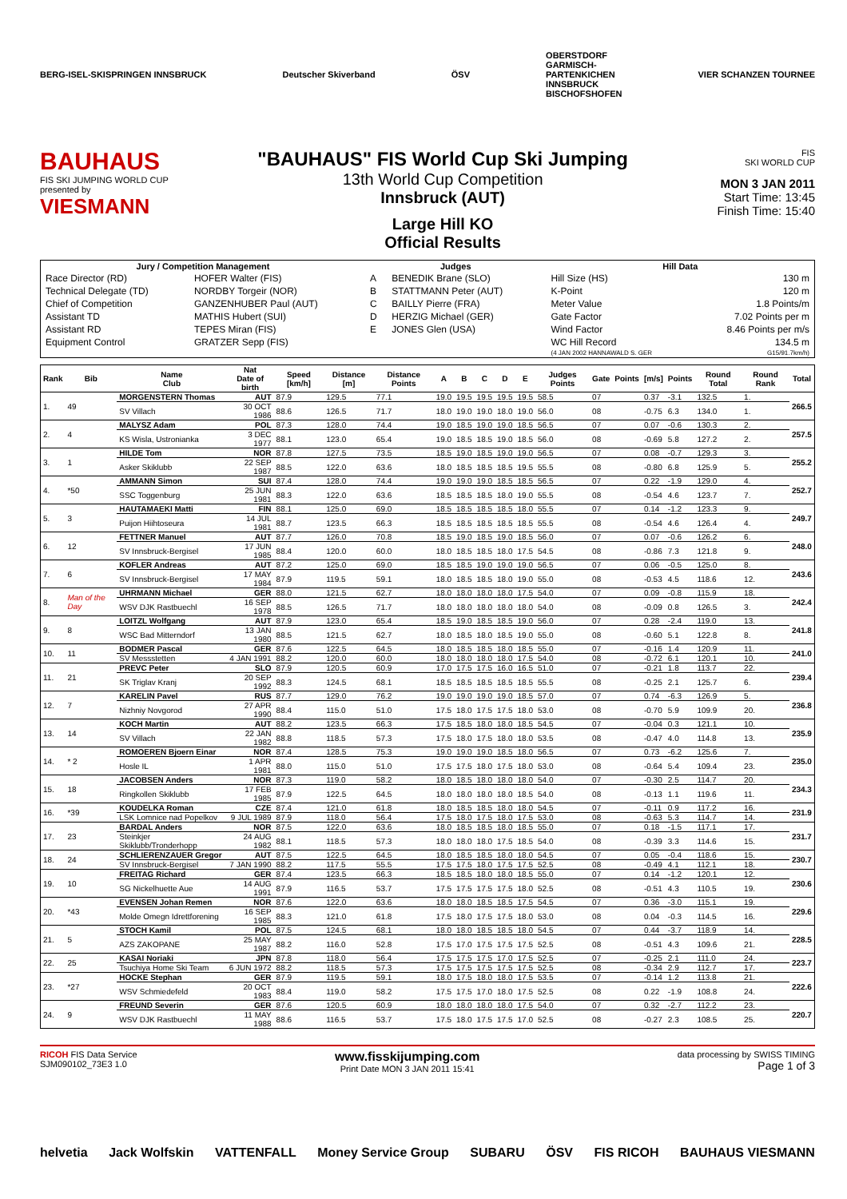BERG-ISEL-SKISPRINGEN INNSBRUCK Deutscher Skiverband ÖSV OBERSTDORF
GARMISCH-
PARTENKICHEN
INNSBRUCK
BISCHOFSHOFEN VIER SCHANZEN TOURNEE
BAUHAUS
FIS SKI JUMPING WORLD CUP
presented by
VIESMANN
"BAUHAUS" FIS World Cup Ski Jumping
13th World Cup Competition
Innsbruck (AUT)
Large Hill KO
Official Results
FIS
SKI WORLD CUP
MON 3 JAN 2011
Start Time: 13:45
Finish Time: 15:40
| Jury / Competition Management | | Judges | | Hill Data | |
| --- | --- | --- | --- | --- | --- |
| Race Director (RD) | HOFER Walter (FIS) | A | BENEDIK Brane (SLO) | Hill Size (HS) | 130 m |
| Technical Delegate (TD) | NORDBY Torgeir (NOR) | B | STATTMANN Peter (AUT) | K-Point | 120 m |
| Chief of Competition | GANZENHUBER Paul (AUT) | C | BAILLY Pierre (FRA) | Meter Value | 1.8 Points/m |
| Assistant TD | MATHIS Hubert (SUI) | D | HERZIG Michael (GER) | Gate Factor | 7.02 Points per m |
| Assistant RD | TEPES Miran (FIS) | E | JONES Glen (USA) | Wind Factor | 8.46 Points per m/s |
| Equipment Control | GRATZER Sepp (FIS) | | | WC Hill Record | 134.5 m |
| | | | | (4 JAN 2002 HANNAWALD S. GER | G15/91.7km/h) |
| Rank | Bib | Name Club | Nat Date of birth | Speed [km/h] | Distance [m] | Distance Points | A | B | C | D | E | Judges Points | Gate | Points | [m/s] | Points | Round Total | Round Rank | Total |
| --- | --- | --- | --- | --- | --- | --- | --- | --- | --- | --- | --- | --- | --- | --- | --- | --- | --- | --- | --- |
| 1. | 49 | MORGENSTERN Thomas | AUT | 87.9 | 129.5 | 77.1 | 19.0 | 19.5 | 19.5 | 19.5 | 19.5 | 58.5 | 07 | | 0.37 | -3.1 | 132.5 | 1. | 266.5 |
| | | SV Villach | 30 OCT 1986 | 88.6 | 126.5 | 71.7 | 18.0 | 19.0 | 19.0 | 18.0 | 19.0 | 56.0 | 08 | | -0.75 | 6.3 | 134.0 | 1. | |
| 2. | 4 | MALYSZ Adam | POL | 87.3 | 128.0 | 74.4 | 19.0 | 18.5 | 19.0 | 19.0 | 18.5 | 56.5 | 07 | | 0.07 | -0.6 | 130.3 | 2. | 257.5 |
| | | KS Wisla, Ustronianka | 3 DEC 1977 | 88.1 | 123.0 | 65.4 | 19.0 | 18.5 | 18.5 | 19.0 | 18.5 | 56.0 | 08 | | -0.69 | 5.8 | 127.2 | 2. | |
| 3. | 1 | HILDE Tom | NOR | 87.8 | 127.5 | 73.5 | 18.5 | 19.0 | 18.5 | 19.0 | 19.0 | 56.5 | 07 | | 0.08 | -0.7 | 129.3 | 3. | 255.2 |
| | | Asker Skiklubb | 22 SEP 1987 | 88.5 | 122.0 | 63.6 | 18.0 | 18.5 | 18.5 | 18.5 | 19.5 | 55.5 | 08 | | -0.80 | 6.8 | 125.9 | 5. | |
| 4. | *50 | AMMANN Simon | SUI | 87.4 | 128.0 | 74.4 | 19.0 | 19.0 | 19.0 | 18.5 | 18.5 | 56.5 | 07 | | 0.22 | -1.9 | 129.0 | 4. | 252.7 |
| | | SSC Toggenburg | 25 JUN 1981 | 88.3 | 122.0 | 63.6 | 18.5 | 18.5 | 18.5 | 18.0 | 19.0 | 55.5 | 08 | | -0.54 | 4.6 | 123.7 | 7. | |
| 5. | 3 | HAUTAMAEKI Matti | FIN | 88.1 | 125.0 | 69.0 | 18.5 | 18.5 | 18.5 | 18.5 | 18.0 | 55.5 | 07 | | 0.14 | -1.2 | 123.3 | 9. | 249.7 |
| | | Puijon Hiihtoseura | 14 JUL 1981 | 88.7 | 123.5 | 66.3 | 18.5 | 18.5 | 18.5 | 18.5 | 18.5 | 55.5 | 08 | | -0.54 | 4.6 | 126.4 | 4. | |
| 6. | 12 | FETTNER Manuel | AUT | 87.7 | 126.0 | 70.8 | 18.5 | 19.0 | 18.5 | 19.0 | 18.5 | 56.0 | 07 | | 0.07 | -0.6 | 126.2 | 6. | 248.0 |
| | | SV Innsbruck-Bergisel | 17 JUN 1985 | 88.4 | 120.0 | 60.0 | 18.0 | 18.5 | 18.5 | 18.0 | 17.5 | 54.5 | 08 | | -0.86 | 7.3 | 121.8 | 9. | |
| 7. | 6 | KOFLER Andreas | AUT | 87.2 | 125.0 | 69.0 | 18.5 | 18.5 | 19.0 | 19.0 | 19.0 | 56.5 | 07 | | 0.06 | -0.5 | 125.0 | 8. | 243.6 |
| | | SV Innsbruck-Bergisel | 17 MAY 1984 | 87.9 | 119.5 | 59.1 | 18.0 | 18.5 | 18.5 | 18.0 | 19.0 | 55.0 | 08 | | -0.53 | 4.5 | 118.6 | 12. | |
| 8. | Man of the Day | UHRMANN Michael | GER | 88.0 | 121.5 | 62.7 | 18.0 | 18.0 | 18.0 | 18.0 | 17.5 | 54.0 | 07 | | 0.09 | -0.8 | 115.9 | 18. | 242.4 |
| | | WSV DJK Rastbuechl | 16 SEP 1978 | 88.5 | 126.5 | 71.7 | 18.0 | 18.0 | 18.0 | 18.0 | 18.0 | 54.0 | 08 | | -0.09 | 0.8 | 126.5 | 3. | |
| 9. | 8 | LOITZL Wolfgang | AUT | 87.9 | 123.0 | 65.4 | 18.5 | 19.0 | 18.5 | 18.5 | 19.0 | 56.0 | 07 | | 0.28 | -2.4 | 119.0 | 13. | 241.8 |
| | | WSC Bad Mitterndorf | 13 JAN 1980 | 88.5 | 121.5 | 62.7 | 18.0 | 18.5 | 18.0 | 18.5 | 19.0 | 55.0 | 08 | | -0.60 | 5.1 | 122.8 | 8. | |
| 10. | 11 | BODMER Pascal | GER | 87.6 | 122.5 | 64.5 | 18.0 | 18.5 | 18.5 | 18.0 | 18.5 | 55.0 | 07 | | -0.16 | 1.4 | 120.9 | 11. | 241.0 |
| | | SV Messstetten | 4 JAN 1991 | 88.2 | 120.0 | 60.0 | 18.0 | 18.0 | 18.0 | 18.0 | 17.5 | 54.0 | 08 | | -0.72 | 6.1 | 120.1 | 10. | |
| 11. | 21 | PREVC Peter | SLO | 87.9 | 120.5 | 60.9 | 17.0 | 17.5 | 17.5 | 16.0 | 16.5 | 51.0 | 07 | | -0.21 | 1.8 | 113.7 | 22. | 239.4 |
| | | SK Triglav Kranj | 20 SEP 1992 | 88.3 | 124.5 | 68.1 | 18.5 | 18.5 | 18.5 | 18.5 | 18.5 | 55.5 | 08 | | -0.25 | 2.1 | 125.7 | 6. | |
| 12. | 7 | KARELIN Pavel | RUS | 87.7 | 129.0 | 76.2 | 19.0 | 19.0 | 19.0 | 19.0 | 18.5 | 57.0 | 07 | | 0.74 | -6.3 | 126.9 | 5. | 236.8 |
| | | Nizhniy Novgorod | 27 APR 1990 | 88.4 | 115.0 | 51.0 | 17.5 | 18.0 | 17.5 | 17.5 | 18.0 | 53.0 | 08 | | -0.70 | 5.9 | 109.9 | 20. | |
| 13. | 14 | KOCH Martin | AUT | 88.2 | 123.5 | 66.3 | 17.5 | 18.5 | 18.0 | 18.0 | 18.5 | 54.5 | 07 | | -0.04 | 0.3 | 121.1 | 10. | 235.9 |
| | | SV Villach | 22 JAN 1982 | 88.8 | 118.5 | 57.3 | 17.5 | 18.0 | 17.5 | 18.0 | 18.0 | 53.5 | 08 | | -0.47 | 4.0 | 114.8 | 13. | |
| 14. | * 2 | ROMOEREN Bjoern Einar | NOR | 87.4 | 128.5 | 75.3 | 19.0 | 19.0 | 19.0 | 18.5 | 18.0 | 56.5 | 07 | | 0.73 | -6.2 | 125.6 | 7. | 235.0 |
| | | Hosle IL | 1 APR 1981 | 88.0 | 115.0 | 51.0 | 17.5 | 17.5 | 18.0 | 17.5 | 18.0 | 53.0 | 08 | | -0.64 | 5.4 | 109.4 | 23. | |
| 15. | 18 | JACOBSEN Anders | NOR | 87.3 | 119.0 | 58.2 | 18.0 | 18.5 | 18.0 | 18.0 | 18.0 | 54.0 | 07 | | -0.30 | 2.5 | 114.7 | 20. | 234.3 |
| | | Ringkollen Skiklubb | 17 FEB 1985 | 87.9 | 122.5 | 64.5 | 18.0 | 18.0 | 18.0 | 18.0 | 18.5 | 54.0 | 08 | | -0.13 | 1.1 | 119.6 | 11. | |
| 16. | *39 | KOUDELKA Roman | CZE | 87.4 | 121.0 | 61.8 | 18.0 | 18.5 | 18.5 | 18.0 | 18.0 | 54.5 | 07 | | -0.11 | 0.9 | 117.2 | 16. | 231.9 |
| | | LSK Lomnice nad Popelkov | 9 JUL 1989 | 87.9 | 118.0 | 56.4 | 17.5 | 18.0 | 17.5 | 18.0 | 17.5 | 53.0 | 08 | | -0.63 | 5.3 | 114.7 | 14. | |
| 17. | 23 | BARDAL Anders | NOR | 87.5 | 122.0 | 63.6 | 18.0 | 18.5 | 18.5 | 18.0 | 18.5 | 55.0 | 07 | | 0.18 | -1.5 | 117.1 | 17. | 231.7 |
| | | Steinkjer Skiklubb/Tronderhopp | 24 AUG 1982 | 88.1 | 118.5 | 57.3 | 18.0 | 18.0 | 18.0 | 17.5 | 18.5 | 54.0 | 08 | | -0.39 | 3.3 | 114.6 | 15. | |
| 18. | 24 | SCHLIERENZAUER Gregor | AUT | 87.5 | 122.5 | 64.5 | 18.0 | 18.5 | 18.5 | 18.0 | 18.0 | 54.5 | 07 | | 0.05 | -0.4 | 118.6 | 15. | 230.7 |
| | | SV Innsbruck-Bergisel | 7 JAN 1990 | 88.2 | 117.5 | 55.5 | 17.5 | 17.5 | 18.0 | 17.5 | 17.5 | 52.5 | 08 | | -0.49 | 4.1 | 112.1 | 18. | |
| 19. | 10 | FREITAG Richard | GER | 87.4 | 123.5 | 66.3 | 18.5 | 18.5 | 18.0 | 18.0 | 18.5 | 55.0 | 07 | | 0.14 | -1.2 | 120.1 | 12. | 230.6 |
| | | SG Nickelhuette Aue | 14 AUG 1991 | 87.9 | 116.5 | 53.7 | 17.5 | 17.5 | 17.5 | 17.5 | 18.0 | 52.5 | 08 | | -0.51 | 4.3 | 110.5 | 19. | |
| 20. | *43 | EVENSEN Johan Remen | NOR | 87.6 | 122.0 | 63.6 | 18.0 | 18.0 | 18.5 | 18.5 | 17.5 | 54.5 | 07 | | 0.36 | -3.0 | 115.1 | 19. | 229.6 |
| | | Molde Omegn Idrettforening | 16 SEP 1985 | 88.3 | 121.0 | 61.8 | 17.5 | 18.0 | 17.5 | 17.5 | 18.0 | 53.0 | 08 | | 0.04 | -0.3 | 114.5 | 16. | |
| 21. | 5 | STOCH Kamil | POL | 87.5 | 124.5 | 68.1 | 18.0 | 18.0 | 18.5 | 18.5 | 18.0 | 54.5 | 07 | | 0.44 | -3.7 | 118.9 | 14. | 228.5 |
| | | AZS ZAKOPANE | 25 MAY 1987 | 88.2 | 116.0 | 52.8 | 17.5 | 17.0 | 17.5 | 17.5 | 17.5 | 52.5 | 08 | | -0.51 | 4.3 | 109.6 | 21. | |
| 22. | 25 | KASAI Noriaki | JPN | 87.8 | 118.0 | 56.4 | 17.5 | 17.5 | 17.5 | 17.0 | 17.5 | 52.5 | 07 | | -0.25 | 2.1 | 111.0 | 24. | 223.7 |
| | | Tsuchiya Home Ski Team | 6 JUN 1972 | 88.2 | 118.5 | 57.3 | 17.5 | 17.5 | 17.5 | 17.5 | 17.5 | 52.5 | 08 | | -0.34 | 2.9 | 112.7 | 17. | |
| 23. | *27 | HOCKE Stephan | GER | 87.9 | 119.5 | 59.1 | 18.0 | 17.5 | 18.0 | 18.0 | 17.5 | 53.5 | 07 | | -0.14 | 1.2 | 113.8 | 21. | 222.6 |
| | | WSV Schmiedefeld | 20 OCT 1983 | 88.4 | 119.0 | 58.2 | 17.5 | 17.5 | 17.0 | 18.0 | 17.5 | 52.5 | 08 | | 0.22 | -1.9 | 108.8 | 24. | |
| 24. | 9 | FREUND Severin | GER | 87.6 | 120.5 | 60.9 | 18.0 | 18.0 | 18.0 | 18.0 | 17.5 | 54.0 | 07 | | 0.32 | -2.7 | 112.2 | 23. | 220.7 |
| | | WSV DJK Rastbuechl | 11 MAY 1988 | 88.6 | 116.5 | 53.7 | 17.5 | 18.0 | 17.5 | 17.5 | 17.0 | 52.5 | 08 | | -0.27 | 2.3 | 108.5 | 25. | |
RICOH FIS Data Service
SJM090102_73E3 1.0 www.fisskijumping.com
Print Date MON 3 JAN 2011 15:41 data processing by SWISS TIMING
Page 1 of 3
helvetia Jack Wolfskin VATTENFALL Money Service Group SUBARU ÖSV FIS RICOH BAUHAUS VIESMANN